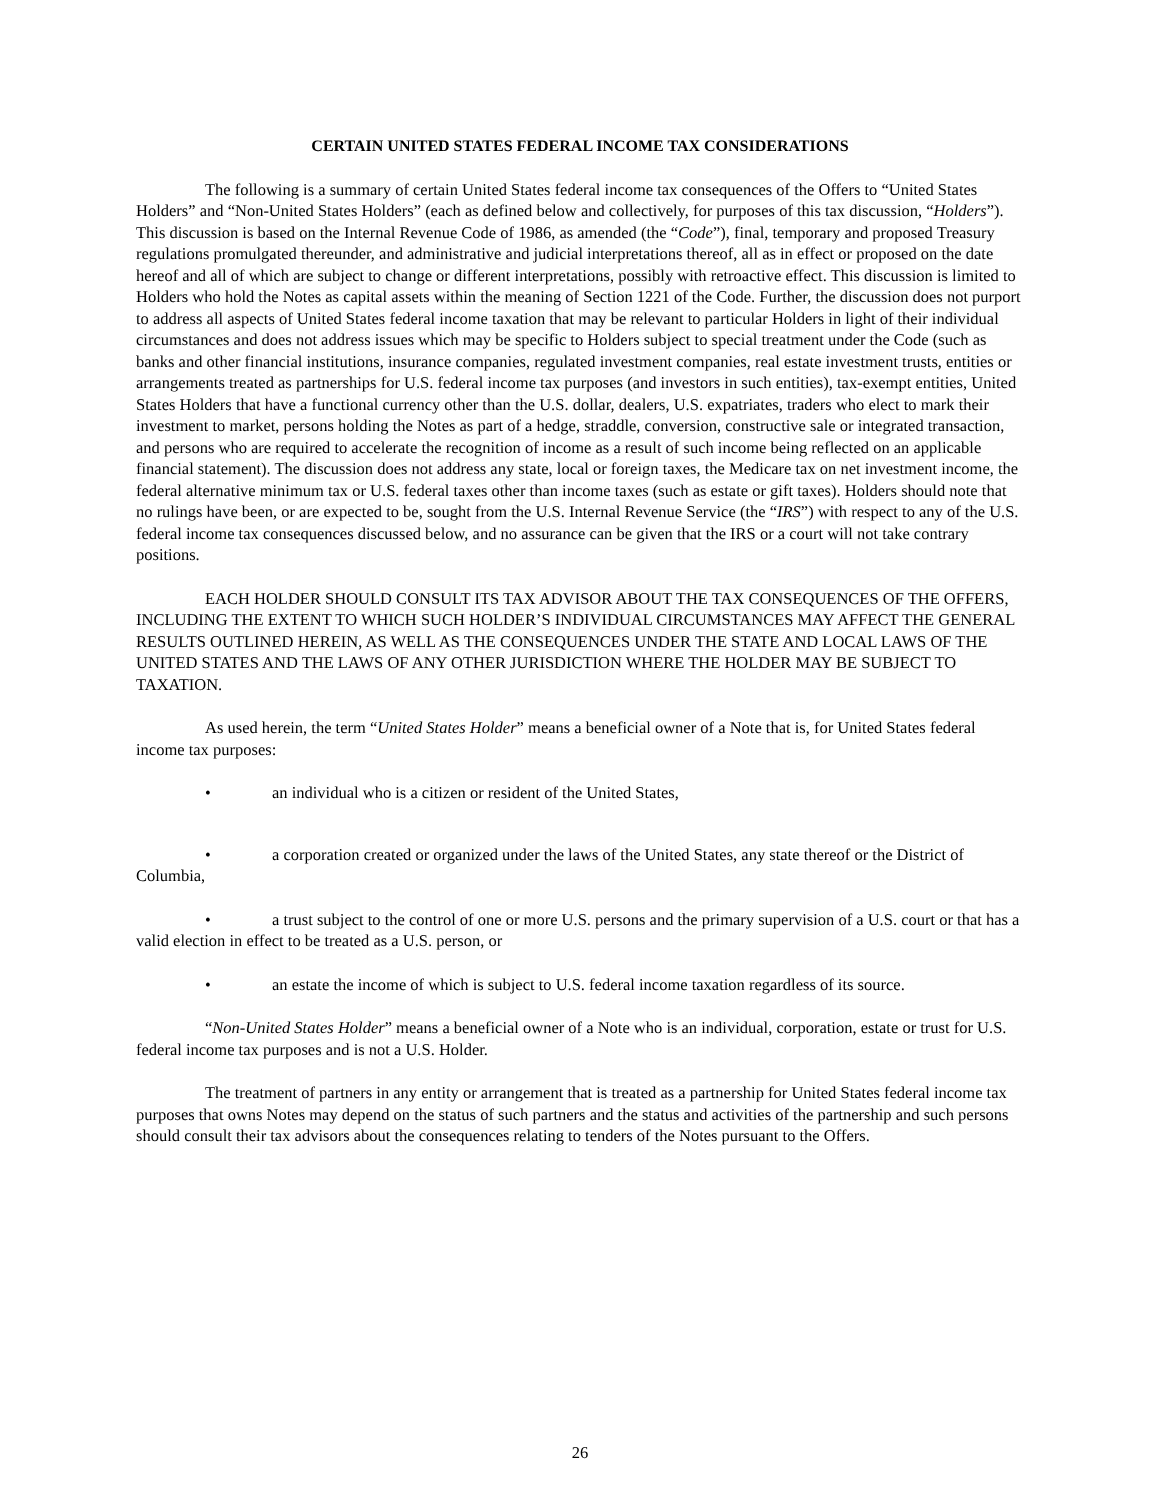CERTAIN UNITED STATES FEDERAL INCOME TAX CONSIDERATIONS
The following is a summary of certain United States federal income tax consequences of the Offers to “United States Holders” and “Non-United States Holders” (each as defined below and collectively, for purposes of this tax discussion, “Holders”). This discussion is based on the Internal Revenue Code of 1986, as amended (the “Code”), final, temporary and proposed Treasury regulations promulgated thereunder, and administrative and judicial interpretations thereof, all as in effect or proposed on the date hereof and all of which are subject to change or different interpretations, possibly with retroactive effect. This discussion is limited to Holders who hold the Notes as capital assets within the meaning of Section 1221 of the Code. Further, the discussion does not purport to address all aspects of United States federal income taxation that may be relevant to particular Holders in light of their individual circumstances and does not address issues which may be specific to Holders subject to special treatment under the Code (such as banks and other financial institutions, insurance companies, regulated investment companies, real estate investment trusts, entities or arrangements treated as partnerships for U.S. federal income tax purposes (and investors in such entities), tax-exempt entities, United States Holders that have a functional currency other than the U.S. dollar, dealers, U.S. expatriates, traders who elect to mark their investment to market, persons holding the Notes as part of a hedge, straddle, conversion, constructive sale or integrated transaction, and persons who are required to accelerate the recognition of income as a result of such income being reflected on an applicable financial statement). The discussion does not address any state, local or foreign taxes, the Medicare tax on net investment income, the federal alternative minimum tax or U.S. federal taxes other than income taxes (such as estate or gift taxes). Holders should note that no rulings have been, or are expected to be, sought from the U.S. Internal Revenue Service (the “IRS”) with respect to any of the U.S. federal income tax consequences discussed below, and no assurance can be given that the IRS or a court will not take contrary positions.
EACH HOLDER SHOULD CONSULT ITS TAX ADVISOR ABOUT THE TAX CONSEQUENCES OF THE OFFERS, INCLUDING THE EXTENT TO WHICH SUCH HOLDER’S INDIVIDUAL CIRCUMSTANCES MAY AFFECT THE GENERAL RESULTS OUTLINED HEREIN, AS WELL AS THE CONSEQUENCES UNDER THE STATE AND LOCAL LAWS OF THE UNITED STATES AND THE LAWS OF ANY OTHER JURISDICTION WHERE THE HOLDER MAY BE SUBJECT TO TAXATION.
As used herein, the term “United States Holder” means a beneficial owner of a Note that is, for United States federal income tax purposes:
• an individual who is a citizen or resident of the United States,
• a corporation created or organized under the laws of the United States, any state thereof or the District of Columbia,
• a trust subject to the control of one or more U.S. persons and the primary supervision of a U.S. court or that has a valid election in effect to be treated as a U.S. person, or
• an estate the income of which is subject to U.S. federal income taxation regardless of its source.
“Non-United States Holder” means a beneficial owner of a Note who is an individual, corporation, estate or trust for U.S. federal income tax purposes and is not a U.S. Holder.
The treatment of partners in any entity or arrangement that is treated as a partnership for United States federal income tax purposes that owns Notes may depend on the status of such partners and the status and activities of the partnership and such persons should consult their tax advisors about the consequences relating to tenders of the Notes pursuant to the Offers.
26